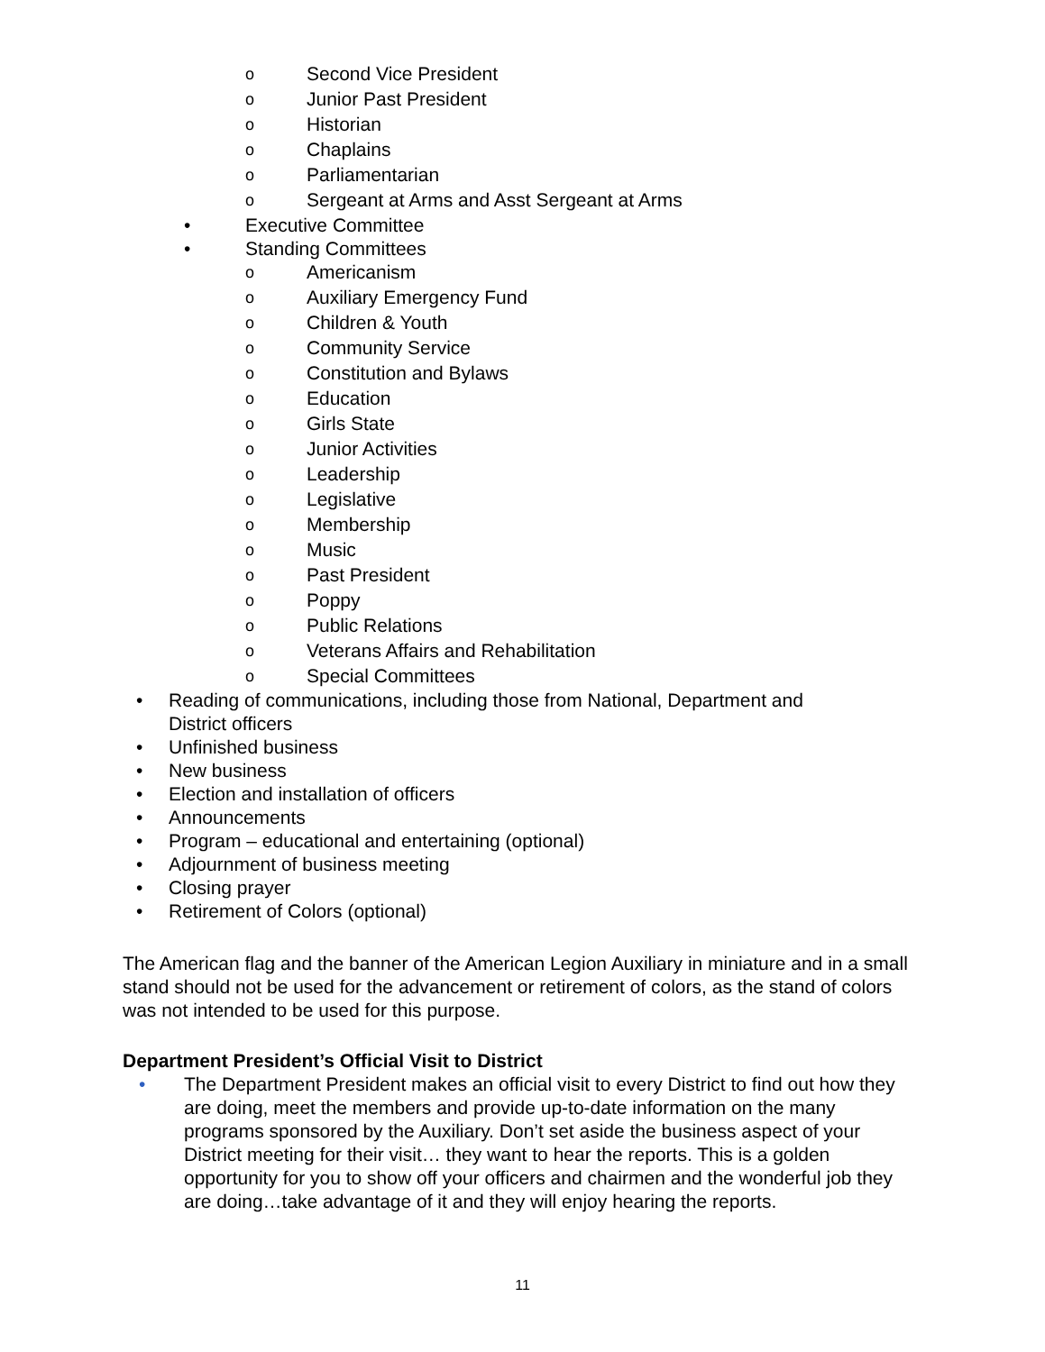o Second Vice President
o Junior Past President
o Historian
o Chaplains
o Parliamentarian
o Sergeant at Arms and Asst Sergeant at Arms
• Executive Committee
• Standing Committees o Americanism
o Auxiliary Emergency Fund
o Children & Youth
o Community Service
o Constitution and Bylaws
o Education
o Girls State
o Junior Activities
o Leadership
o Legislative
o Membership
o Music
o Past President
o Poppy
o Public Relations
o Veterans Affairs and Rehabilitation
o Special Committees
• Reading of communications, including those from National, Department and
District officers
• Unfinished business
• New business
• Election and installation of officers
• Announcements
• Program – educational and entertaining (optional)
• Adjournment of business meeting
• Closing prayer
• Retirement of Colors (optional)
The American flag and the banner of the American Legion Auxiliary in miniature and in a small stand should not be used for the advancement or retirement of colors, as the stand of colors was not intended to be used for this purpose.
Department President’s Official Visit to District
• The Department President makes an official visit to every District to find out how they are doing, meet the members and provide up-to-date information on the many programs sponsored by the Auxiliary. Don’t set aside the business aspect of your District meeting for their visit… they want to hear the reports. This is a golden opportunity for you to show off your officers and chairmen and the wonderful job they are doing…take advantage of it and they will enjoy hearing the reports.
11